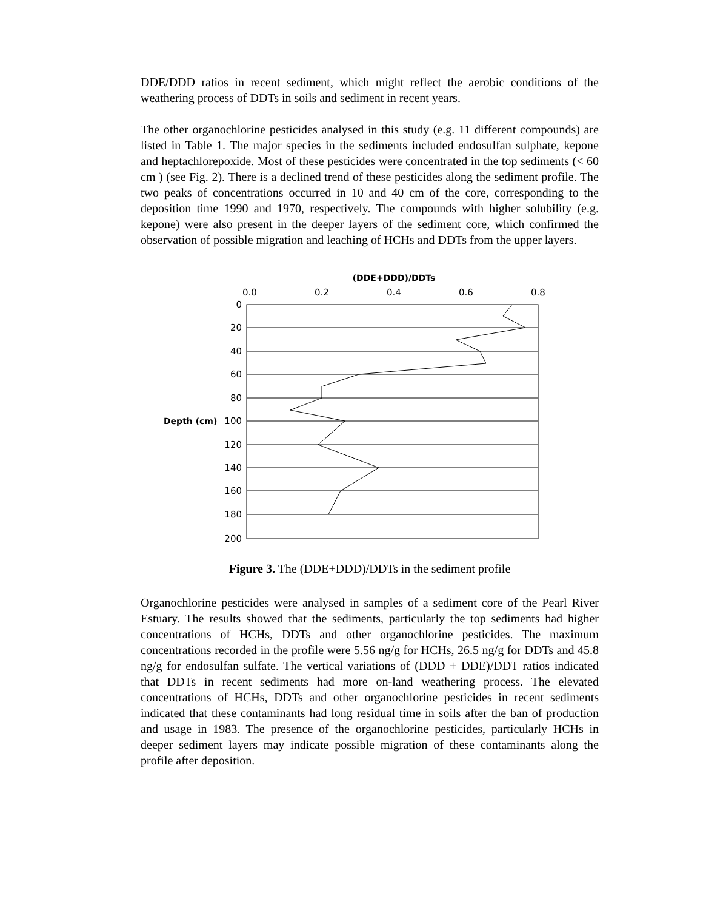DDE/DDD ratios in recent sediment, which might reflect the aerobic conditions of the weathering process of DDTs in soils and sediment in recent years.
The other organochlorine pesticides analysed in this study (e.g. 11 different compounds) are listed in Table 1. The major species in the sediments included endosulfan sulphate, kepone and heptachlorepoxide. Most of these pesticides were concentrated in the top sediments (< 60 cm ) (see Fig. 2). There is a declined trend of these pesticides along the sediment profile. The two peaks of concentrations occurred in 10 and 40 cm of the core, corresponding to the deposition time 1990 and 1970, respectively. The compounds with higher solubility (e.g. kepone) were also present in the deeper layers of the sediment core, which confirmed the observation of possible migration and leaching of HCHs and DDTs from the upper layers.
(DDE+DDD)/DDTs
0.0
0.2
0.4
0.6
0.8
0
20
40
60
80
100
120
140
160
180
200
Depth (cm)
Figure 3. The (DDE+DDD)/DDTs in the sediment profile
Organochlorine pesticides were analysed in samples of a sediment core of the Pearl River Estuary. The results showed that the sediments, particularly the top sediments had higher concentrations of HCHs, DDTs and other organochlorine pesticides. The maximum concentrations recorded in the profile were 5.56 ng/g for HCHs, 26.5 ng/g for DDTs and 45.8 ng/g for endosulfan sulfate. The vertical variations of (DDD + DDE)/DDT ratios indicated that DDTs in recent sediments had more on-land weathering process. The elevated concentrations of HCHs, DDTs and other organochlorine pesticides in recent sediments indicated that these contaminants had long residual time in soils after the ban of production and usage in 1983. The presence of the organochlorine pesticides, particularly HCHs in deeper sediment layers may indicate possible migration of these contaminants along the profile after deposition.